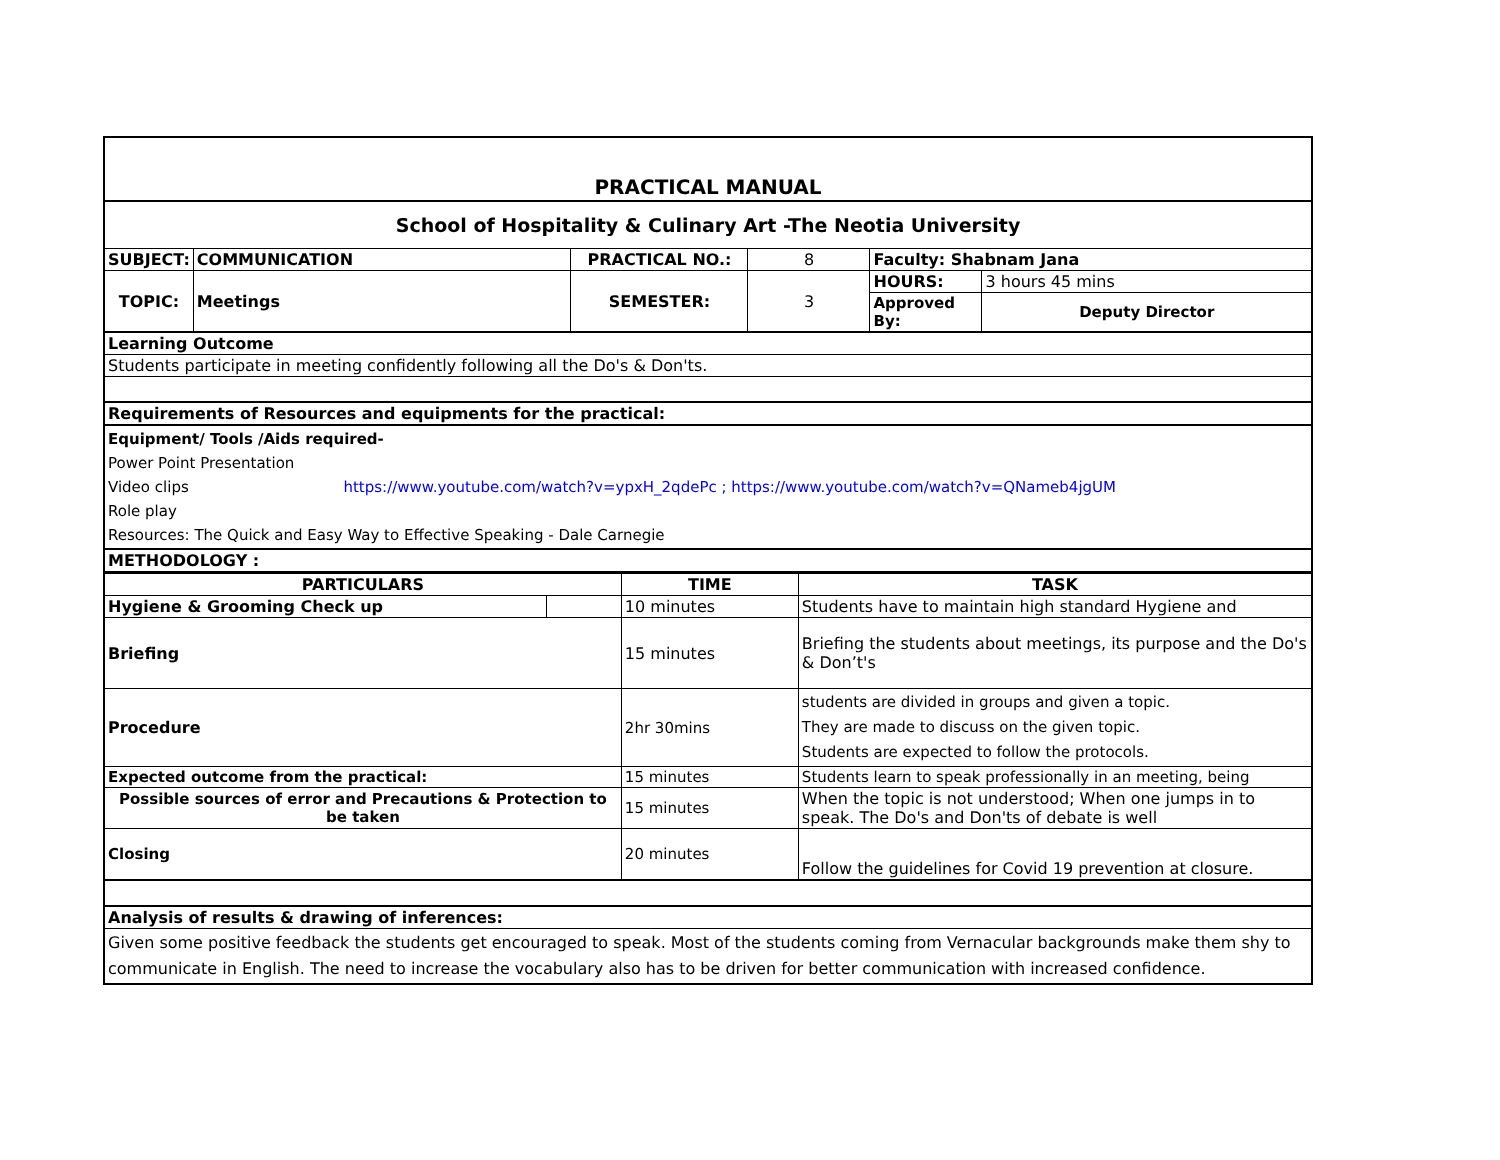| PRACTICAL MANUAL | | | | | |
| School of Hospitality & Culinary Art -The Neotia University | | | | | |
| SUBJECT: | COMMUNICATION | PRACTICAL NO.: | 8 | Faculty: Shabnam Jana | |
| TOPIC: | Meetings | SEMESTER: | 3 | HOURS: | 3 hours 45 mins |
| | | | | Approved By: | Deputy Director |
| Learning Outcome | | | | | |
| Students participate in meeting confidently following all the Do's & Don'ts. | | | | | |
| Requirements of Resources and equipments for the practical: | | | | | |
| Equipment/ Tools /Aids required- Power Point Presentation Video clips https://www.youtube.com/watch?v=ypxH_2qdePc ; https://www.youtube.com/watch?v=QNameb4jgUM Role play Resources: The Quick and Easy Way to Effective Speaking - Dale Carnegie | | | | | |
| METHODOLOGY : | | | | | |
| PARTICULARS | | TIME | TASK |
| --- | --- | --- | --- |
| Hygiene & Grooming Check up | | 10 minutes | Students have to maintain high standard Hygiene and |
| Briefing | | 15 minutes | Briefing the students about meetings, its purpose and the Do's & Don’t's |
| Procedure | | 2hr 30mins | students are divided in groups and given a topic. They are made to discuss on the given topic. Students are expected to follow the protocols. |
| Expected outcome from the practical: | | 15 minutes | Students learn to speak professionally in an meeting, being |
| Possible sources of error and Precautions & Protection to be taken | | 15 minutes | When the topic is not understood; When one jumps in to speak. The Do's and Don'ts of debate is well |
| Closing | | 20 minutes | Follow the guidelines for Covid 19 prevention at closure. |
| Analysis of results & drawing of inferences: | | | |
| Given some positive feedback the students get encouraged to speak. Most of the students coming from Vernacular backgrounds make them shy to communicate in English. The need to increase the vocabulary also has to be driven for better communication with increased confidence. | | | |